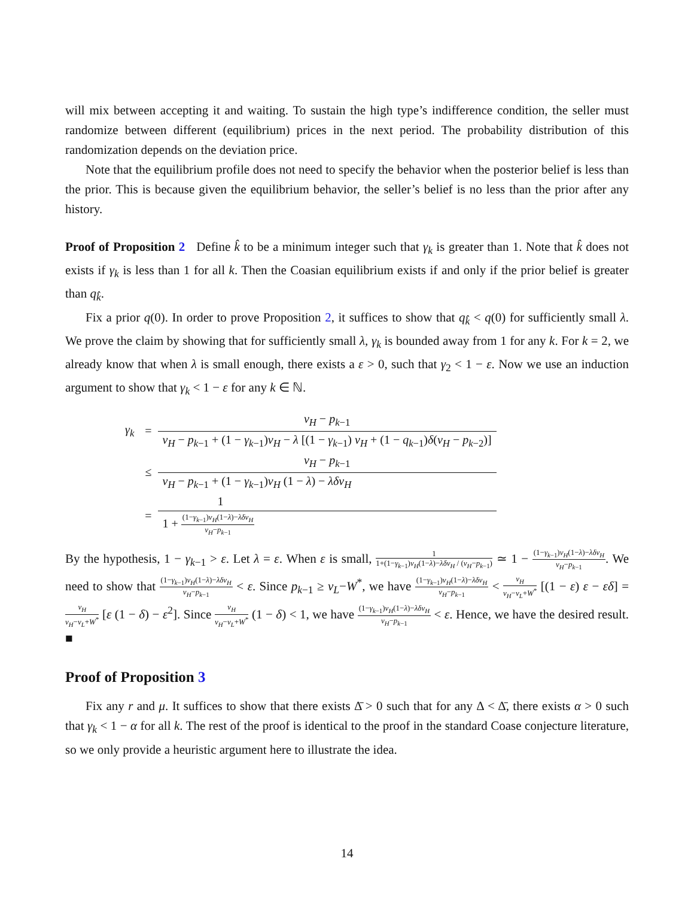will mix between accepting it and waiting. To sustain the high type’s indifference condition, the seller must randomize between different (equilibrium) prices in the next period. The probability distribution of this randomization depends on the deviation price.
Note that the equilibrium profile does not need to specify the behavior when the posterior belief is less than the prior. This is because given the equilibrium behavior, the seller’s belief is no less than the prior after any history.
Proof of Proposition 2 Define k̂ to be a minimum integer such that γ<sub>k</sub> is greater than 1. Note that k̂ does not exists if γ<sub>k</sub> is less than 1 for all k. Then the Coasian equilibrium exists if and only if the prior belief is greater than q<sub>k̂</sub>.
Fix a prior q(0). In order to prove Proposition 2, it suffices to show that q<sub>k̂</sub> < q(0) for sufficiently small λ. We prove the claim by showing that for sufficiently small λ, γ<sub>k</sub> is bounded away from 1 for any k. For k = 2, we already know that when λ is small enough, there exists a ε > 0, such that γ<sub>2</sub> < 1 − ε. Now we use an induction argument to show that γ<sub>k</sub> < 1 − ε for any k ∈ ℕ.
| γ<sub>k</sub> | = | v<sub>H</sub> − p<sub>k−1</sub> |
| | | v<sub>H</sub> − p<sub>k−1</sub> + (1 − γ<sub>k−1</sub>) v<sub>H</sub> − λ [(1 − γ<sub>k−1</sub>) v<sub>H</sub> + (1 − q<sub>k−1</sub>) δ ( v<sub>H</sub> − p<sub>k−2</sub>)] |
| | ≤ | v<sub>H</sub> − p<sub>k−1</sub> |
| | | v<sub>H</sub> − p<sub>k−1</sub> + (1 − γ<sub>k−1</sub>) v<sub>H</sub> (1 − λ ) − λδv<sub>H</sub> |
| | = | 1 |
| | | 1 + (1− γ<sub>k−1</sub>) v<sub>H</sub> (1− λ )− λδv<sub>H</sub> v<sub>H</sub> − p<sub>k−1</sub> |
By the hypothesis, 1 − γ<sub>k−1</sub> > ε. Let λ = ε. When ε is small, 1 1+(1−γ<sub>k−1</sub>)v<sub>H</sub>(1−λ)−λδv<sub>H</sub> / (v<sub>H</sub>−p<sub>k−1</sub>) ≃ 1 − (1−γ<sub>k−1</sub>)v<sub>H</sub>(1−λ)−λδv<sub>H</sub> v<sub>H</sub>−p<sub>k−1</sub>. We need to show that (1−γ<sub>k−1</sub>)v<sub>H</sub>(1−λ)−λδv<sub>H</sub> v<sub>H</sub>−p<sub>k−1</sub> < ε. Since p<sub>k−1</sub> ≥ v<sub>L</sub>−W<sup>*</sup>, we have (1−γ<sub>k−1</sub>)v<sub>H</sub>(1−λ)−λδv<sub>H</sub> v<sub>H</sub>−p<sub>k−1</sub> < v<sub>H</sub> v<sub>H</sub>−v<sub>L</sub>+W<sup>*</sup> [(1 − ε) ε − εδ] = v<sub>H</sub> v<sub>H</sub>−v<sub>L</sub>+W<sup>*</sup> [ε (1 − δ) − ε<sup>2</sup>]. Since v<sub>H</sub> v<sub>H</sub>−v<sub>L</sub>+W<sup>*</sup> (1 − δ) < 1, we have (1−γ<sub>k−1</sub>)v<sub>H</sub>(1−λ)−λδv<sub>H</sub> v<sub>H</sub>−p<sub>k−1</sub> < ε. Hence, we have the desired result. ■
Proof of Proposition 3
Fix any r and μ. It suffices to show that there exists Δ̄ > 0 such that for any Δ < Δ̄, there exists α > 0 such that γ<sub>k</sub> < 1 − α for all k. The rest of the proof is identical to the proof in the standard Coase conjecture literature, so we only provide a heuristic argument here to illustrate the idea.
14